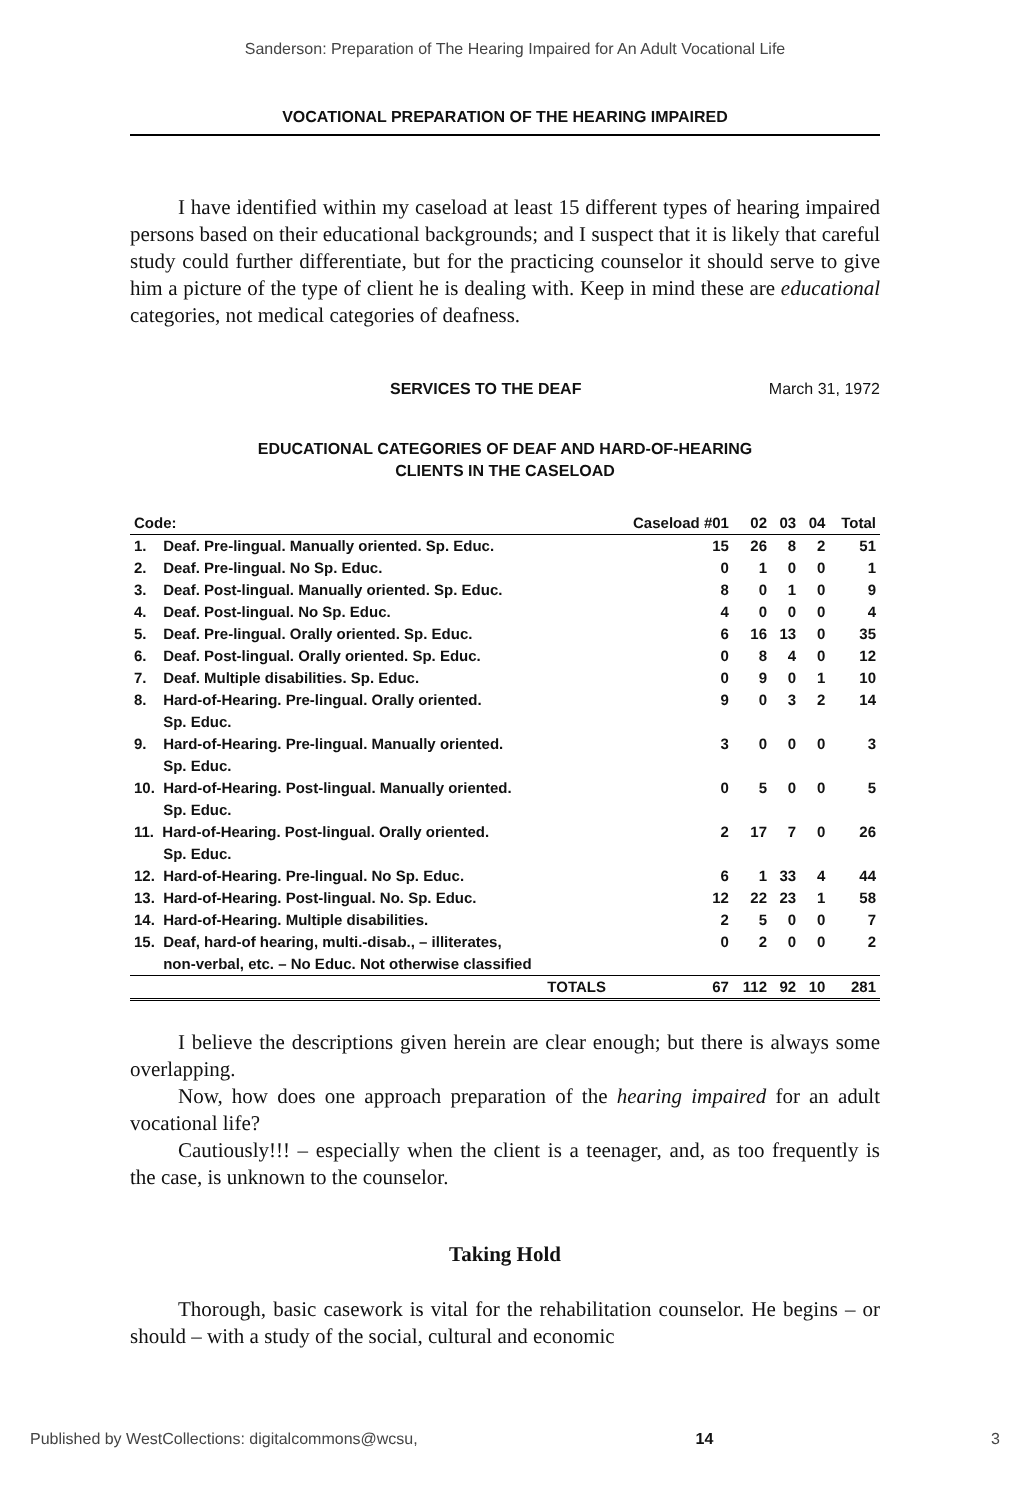Sanderson: Preparation of The Hearing Impaired for An Adult Vocational Life
VOCATIONAL PREPARATION OF THE HEARING IMPAIRED
I have identified within my caseload at least 15 different types of hearing impaired persons based on their educational backgrounds; and I suspect that it is likely that careful study could further differentiate, but for the practicing counselor it should serve to give him a picture of the type of client he is dealing with. Keep in mind these are educational categories, not medical categories of deafness.
SERVICES TO THE DEAF March 31, 1972
EDUCATIONAL CATEGORIES OF DEAF AND HARD-OF-HEARING
CLIENTS IN THE CASELOAD
| Code: | Caseload #01 | 02 | 03 | 04 | Total |
| --- | --- | --- | --- | --- | --- |
| 1. Deaf. Pre-lingual. Manually oriented. Sp. Educ. | 15 | 26 | 8 | 2 | 51 |
| 2. Deaf. Pre-lingual. No Sp. Educ. | 0 | 1 | 0 | 0 | 1 |
| 3. Deaf. Post-lingual. Manually oriented. Sp. Educ. | 8 | 0 | 1 | 0 | 9 |
| 4. Deaf. Post-lingual. No Sp. Educ. | 4 | 0 | 0 | 0 | 4 |
| 5. Deaf. Pre-lingual. Orally oriented. Sp. Educ. | 6 | 16 | 13 | 0 | 35 |
| 6. Deaf. Post-lingual. Orally oriented. Sp. Educ. | 0 | 8 | 4 | 0 | 12 |
| 7. Deaf. Multiple disabilities. Sp. Educ. | 0 | 9 | 0 | 1 | 10 |
| 8. Hard-of-Hearing. Pre-lingual. Orally oriented. Sp. Educ. | 9 | 0 | 3 | 2 | 14 |
| 9. Hard-of-Hearing. Pre-lingual. Manually oriented. Sp. Educ. | 3 | 0 | 0 | 0 | 3 |
| 10. Hard-of-Hearing. Post-lingual. Manually oriented. Sp. Educ. | 0 | 5 | 0 | 0 | 5 |
| 11. Hard-of-Hearing. Post-lingual. Orally oriented. Sp. Educ. | 2 | 17 | 7 | 0 | 26 |
| 12. Hard-of-Hearing. Pre-lingual. No Sp. Educ. | 6 | 1 | 33 | 4 | 44 |
| 13. Hard-of-Hearing. Post-lingual. No. Sp. Educ. | 12 | 22 | 23 | 1 | 58 |
| 14. Hard-of-Hearing. Multiple disabilities. | 2 | 5 | 0 | 0 | 7 |
| 15. Deaf, hard-of hearing, multi.-disab., – illiterates, non-verbal, etc. – No Educ. Not otherwise classified | 0 | 2 | 0 | 0 | 2 |
| TOTALS | 67 | 112 | 92 | 10 | 281 |
I believe the descriptions given herein are clear enough; but there is always some overlapping.
Now, how does one approach preparation of the hearing impaired for an adult vocational life?
Cautiously!!! – especially when the client is a teenager, and, as too frequently is the case, is unknown to the counselor.
Taking Hold
Thorough, basic casework is vital for the rehabilitation counselor. He begins – or should – with a study of the social, cultural and economic
Published by WestCollections: digitalcommons@wcsu, 14 3